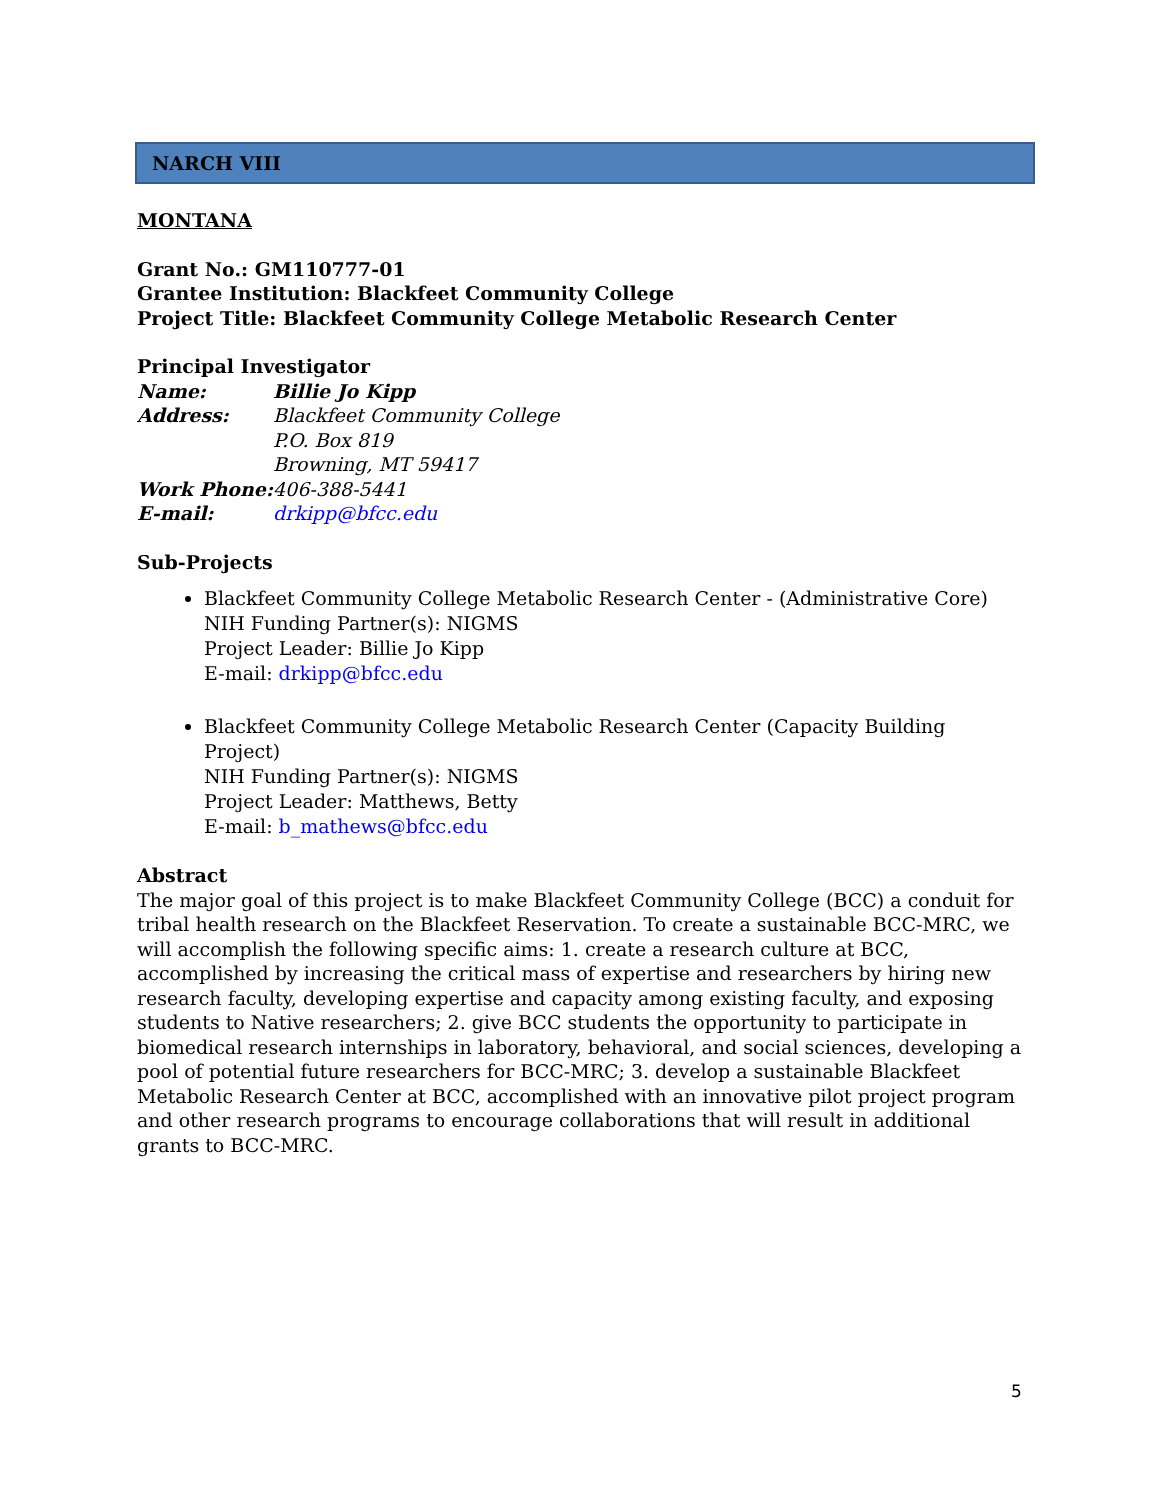NARCH VIII
MONTANA
Grant No.: GM110777-01
Grantee Institution: Blackfeet Community College
Project Title: Blackfeet Community College Metabolic Research Center
Principal Investigator
| Name: | Billie Jo Kipp |
| Address: | Blackfeet Community College P.O. Box 819 Browning, MT 59417 |
| Work Phone: | 406-388-5441 |
| E-mail: | drkipp@bfcc.edu |
Sub-Projects
Blackfeet Community College Metabolic Research Center - (Administrative Core)
NIH Funding Partner(s): NIGMS
Project Leader: Billie Jo Kipp
E-mail: drkipp@bfcc.edu
Blackfeet Community College Metabolic Research Center (Capacity Building Project)
NIH Funding Partner(s): NIGMS
Project Leader: Matthews, Betty
E-mail: b_mathews@bfcc.edu
Abstract
The major goal of this project is to make Blackfeet Community College (BCC) a conduit for tribal health research on the Blackfeet Reservation. To create a sustainable BCC-MRC, we will accomplish the following specific aims: 1. create a research culture at BCC, accomplished by increasing the critical mass of expertise and researchers by hiring new research faculty, developing expertise and capacity among existing faculty, and exposing students to Native researchers; 2. give BCC students the opportunity to participate in biomedical research internships in laboratory, behavioral, and social sciences, developing a pool of potential future researchers for BCC-MRC; 3. develop a sustainable Blackfeet Metabolic Research Center at BCC, accomplished with an innovative pilot project program and other research programs to encourage collaborations that will result in additional grants to BCC-MRC.
5